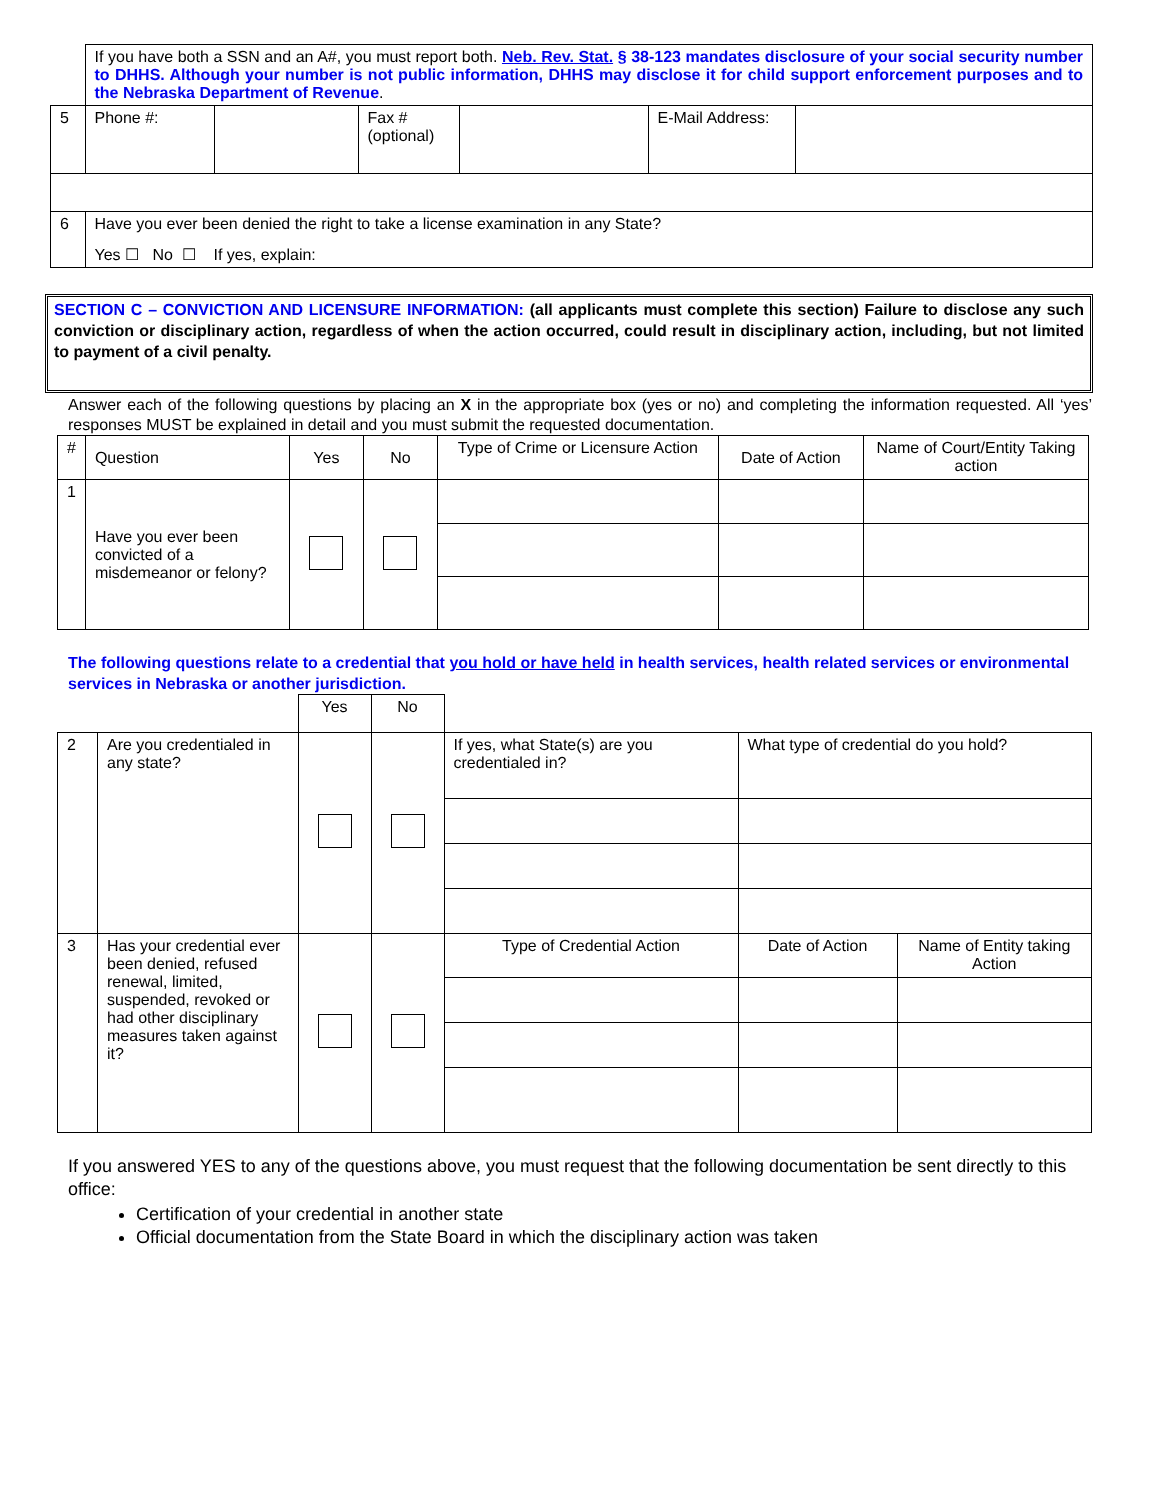| | If you have both a SSN and an A#, you must report both. Neb. Rev. Stat. § 38-123 mandates disclosure of your social security number to DHHS. Although your number is not public information, DHHS may disclose it for child support enforcement purposes and to the Nebraska Department of Revenue . | | | | | |
| 5 | Phone #: | | Fax # (optional) | | E-Mail Address: | |
| 6 | Have you ever been denied the right to take a license examination in any State? Yes ☐ No ☐ If yes, explain: | | | | | |
SECTION C – CONVICTION AND LICENSURE INFORMATION: (all applicants must complete this section) Failure to disclose any such conviction or disciplinary action, regardless of when the action occurred, could result in disciplinary action, including, but not limited to payment of a civil penalty.
Answer each of the following questions by placing an X in the appropriate box (yes or no) and completing the information requested. All ‘yes’ responses MUST be explained in detail and you must submit the requested documentation.
| # | Question | Yes | No | Type of Crime or Licensure Action | Date of Action | Name of Court/Entity Taking action |
| 1 | Have you ever been convicted of a misdemeanor or felony? | | | | | |
The following questions relate to a credential that you hold or have held in health services, health related services or environmental services in Nebraska or another jurisdiction.
| | | Yes | No | | | |
| 2 | Are you credentialed in any state? | | | If yes, what State(s) are you credentialed in? | What type of credential do you hold? | |
| 3 | Has your credential ever been denied, refused renewal, limited, suspended, revoked or had other disciplinary measures taken against it? | | | Type of Credential Action | Date of Action | Name of Entity taking Action |
If you answered YES to any of the questions above, you must request that the following documentation be sent directly to this office:
Certification of your credential in another state
Official documentation from the State Board in which the disciplinary action was taken